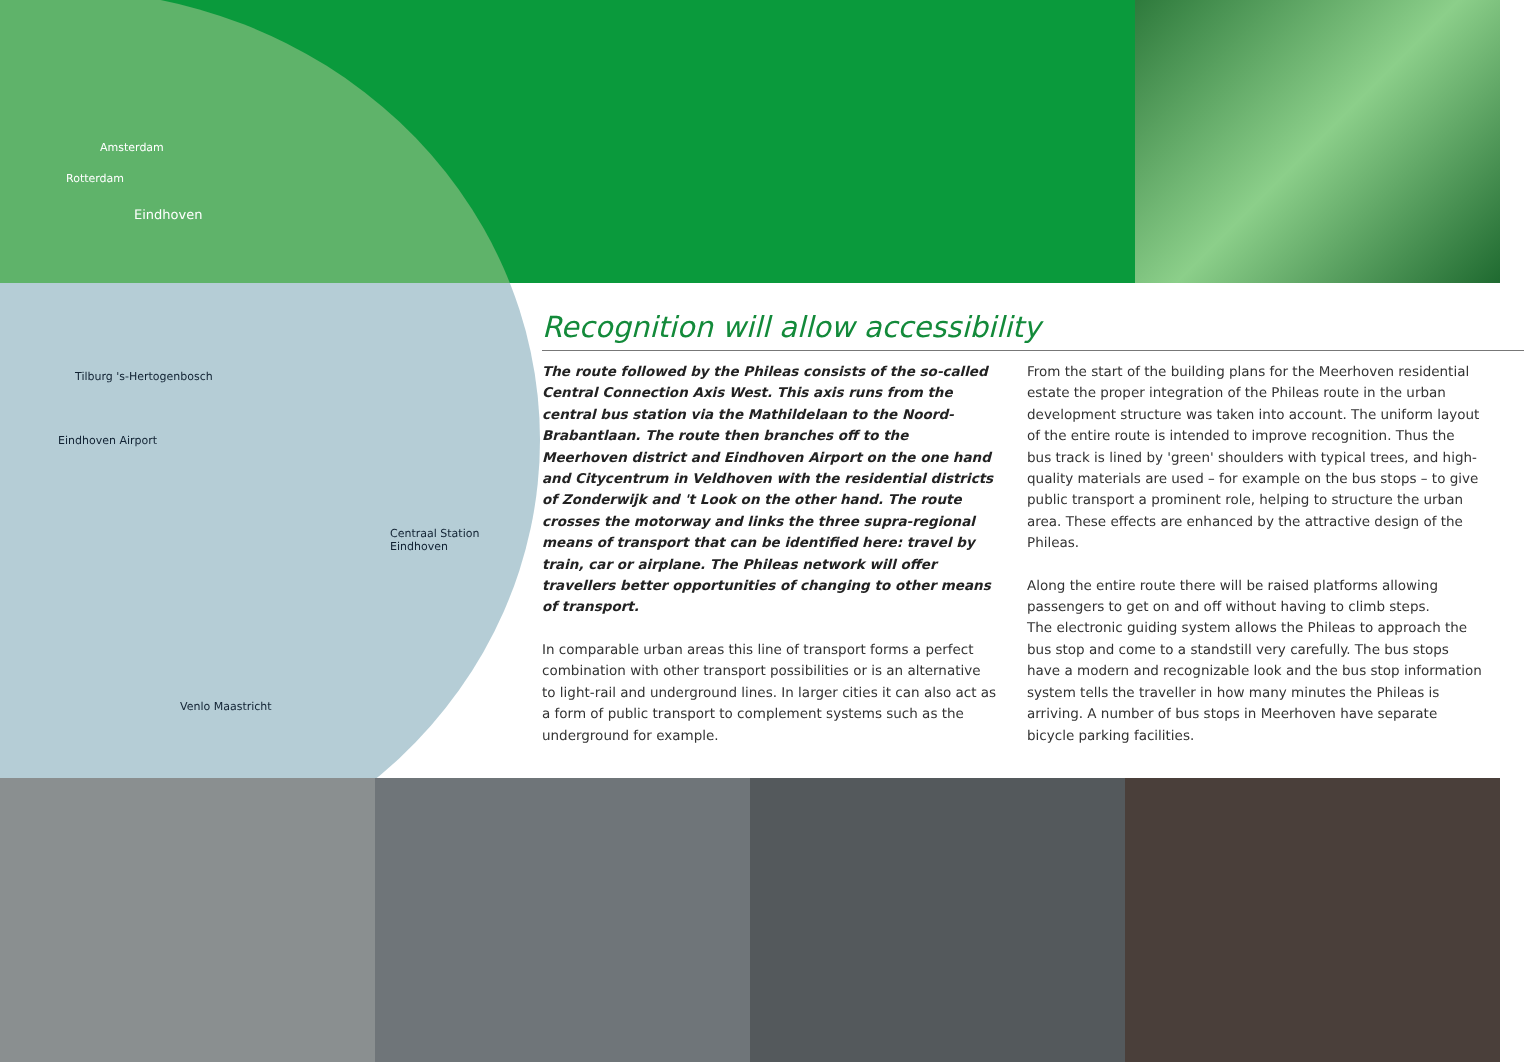Amsterdam
Rotterdam
Eindhoven
Tilburg 's-Hertogenbosch
Eindhoven Airport
Centraal Station Eindhoven
Venlo Maastricht
Recognition will allow accessibility
The route followed by the Phileas consists of the so-called Central Connection Axis West. This axis runs from the central bus station via the Mathildelaan to the Noord-Brabantlaan. The route then branches off to the Meerhoven district and Eindhoven Airport on the one hand and Citycentrum in Veldhoven with the residential districts of Zonderwijk and 't Look on the other hand. The route crosses the motorway and links the three supra-regional means of transport that can be identified here: travel by train, car or airplane. The Phileas network will offer travellers better opportunities of changing to other means of transport.
In comparable urban areas this line of transport forms a perfect combination with other transport possibilities or is an alternative to light-rail and underground lines. In larger cities it can also act as a form of public transport to complement systems such as the underground for example.
From the start of the building plans for the Meerhoven residential estate the proper integration of the Phileas route in the urban development structure was taken into account. The uniform layout of the entire route is intended to improve recognition. Thus the bus track is lined by 'green' shoulders with typical trees, and high-quality materials are used – for example on the bus stops – to give public transport a prominent role, helping to structure the urban area. These effects are enhanced by the attractive design of the Phileas.
Along the entire route there will be raised platforms allowing passengers to get on and off without having to climb steps.
The electronic guiding system allows the Phileas to approach the bus stop and come to a standstill very carefully. The bus stops have a modern and recognizable look and the bus stop information system tells the traveller in how many minutes the Phileas is arriving. A number of bus stops in Meerhoven have separate bicycle parking facilities.